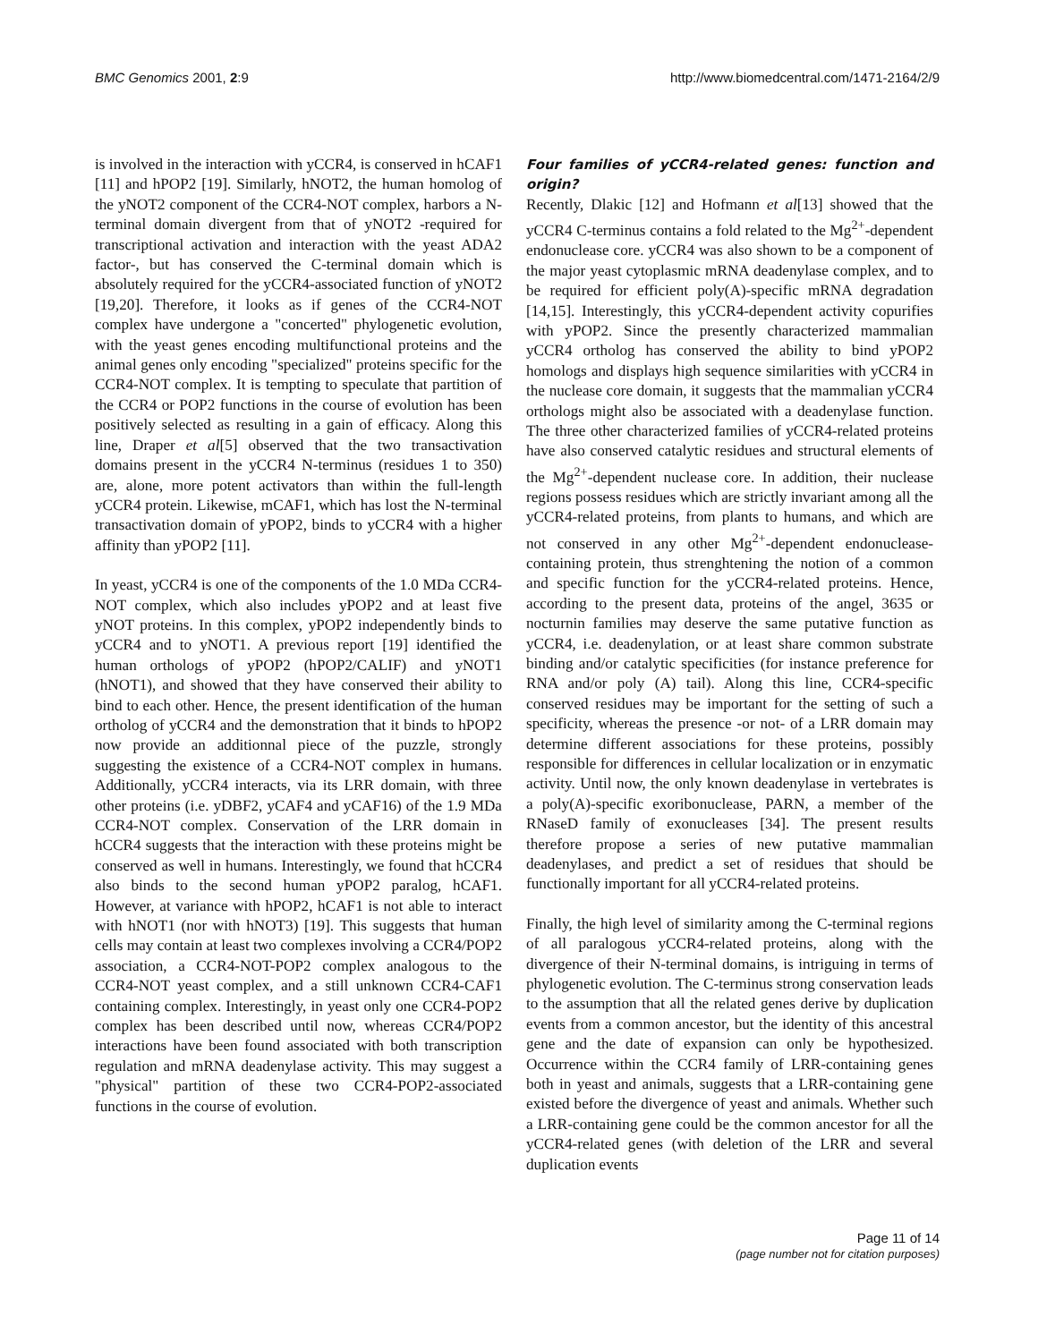BMC Genomics 2001, 2:9 http://www.biomedcentral.com/1471-2164/2/9
is involved in the interaction with yCCR4, is conserved in hCAF1 [11] and hPOP2 [19]. Similarly, hNOT2, the human homolog of the yNOT2 component of the CCR4-NOT complex, harbors a N-terminal domain divergent from that of yNOT2 -required for transcriptional activation and interaction with the yeast ADA2 factor-, but has conserved the C-terminal domain which is absolutely required for the yCCR4-associated function of yNOT2 [19,20]. Therefore, it looks as if genes of the CCR4-NOT complex have undergone a "concerted" phylogenetic evolution, with the yeast genes encoding multifunctional proteins and the animal genes only encoding "specialized" proteins specific for the CCR4-NOT complex. It is tempting to speculate that partition of the CCR4 or POP2 functions in the course of evolution has been positively selected as resulting in a gain of efficacy. Along this line, Draper et al[5] observed that the two transactivation domains present in the yCCR4 N-terminus (residues 1 to 350) are, alone, more potent activators than within the full-length yCCR4 protein. Likewise, mCAF1, which has lost the N-terminal transactivation domain of yPOP2, binds to yCCR4 with a higher affinity than yPOP2 [11].
In yeast, yCCR4 is one of the components of the 1.0 MDa CCR4-NOT complex, which also includes yPOP2 and at least five yNOT proteins. In this complex, yPOP2 independently binds to yCCR4 and to yNOT1. A previous report [19] identified the human orthologs of yPOP2 (hPOP2/CALIF) and yNOT1 (hNOT1), and showed that they have conserved their ability to bind to each other. Hence, the present identification of the human ortholog of yCCR4 and the demonstration that it binds to hPOP2 now provide an additionnal piece of the puzzle, strongly suggesting the existence of a CCR4-NOT complex in humans. Additionally, yCCR4 interacts, via its LRR domain, with three other proteins (i.e. yDBF2, yCAF4 and yCAF16) of the 1.9 MDa CCR4-NOT complex. Conservation of the LRR domain in hCCR4 suggests that the interaction with these proteins might be conserved as well in humans. Interestingly, we found that hCCR4 also binds to the second human yPOP2 paralog, hCAF1. However, at variance with hPOP2, hCAF1 is not able to interact with hNOT1 (nor with hNOT3) [19]. This suggests that human cells may contain at least two complexes involving a CCR4/POP2 association, a CCR4-NOT-POP2 complex analogous to the CCR4-NOT yeast complex, and a still unknown CCR4-CAF1 containing complex. Interestingly, in yeast only one CCR4-POP2 complex has been described until now, whereas CCR4/POP2 interactions have been found associated with both transcription regulation and mRNA deadenylase activity. This may suggest a "physical" partition of these two CCR4-POP2-associated functions in the course of evolution.
Four families of yCCR4-related genes: function and origin?
Recently, Dlakic [12] and Hofmann et al[13] showed that the yCCR4 C-terminus contains a fold related to the Mg<sup>2+</sup>-dependent endonuclease core. yCCR4 was also shown to be a component of the major yeast cytoplasmic mRNA deadenylase complex, and to be required for efficient poly(A)-specific mRNA degradation [14,15]. Interestingly, this yCCR4-dependent activity copurifies with yPOP2. Since the presently characterized mammalian yCCR4 ortholog has conserved the ability to bind yPOP2 homologs and displays high sequence similarities with yCCR4 in the nuclease core domain, it suggests that the mammalian yCCR4 orthologs might also be associated with a deadenylase function. The three other characterized families of yCCR4-related proteins have also conserved catalytic residues and structural elements of the Mg<sup>2+</sup>-dependent nuclease core. In addition, their nuclease regions possess residues which are strictly invariant among all the yCCR4-related proteins, from plants to humans, and which are not conserved in any other Mg<sup>2+</sup>-dependent endonuclease-containing protein, thus strenghtening the notion of a common and specific function for the yCCR4-related proteins. Hence, according to the present data, proteins of the angel, 3635 or nocturnin families may deserve the same putative function as yCCR4, i.e. deadenylation, or at least share common substrate binding and/or catalytic specificities (for instance preference for RNA and/or poly (A) tail). Along this line, CCR4-specific conserved residues may be important for the setting of such a specificity, whereas the presence -or not- of a LRR domain may determine different associations for these proteins, possibly responsible for differences in cellular localization or in enzymatic activity. Until now, the only known deadenylase in vertebrates is a poly(A)-specific exoribonuclease, PARN, a member of the RNaseD family of exonucleases [34]. The present results therefore propose a series of new putative mammalian deadenylases, and predict a set of residues that should be functionally important for all yCCR4-related proteins.
Finally, the high level of similarity among the C-terminal regions of all paralogous yCCR4-related proteins, along with the divergence of their N-terminal domains, is intriguing in terms of phylogenetic evolution. The C-terminus strong conservation leads to the assumption that all the related genes derive by duplication events from a common ancestor, but the identity of this ancestral gene and the date of expansion can only be hypothesized. Occurrence within the CCR4 family of LRR-containing genes both in yeast and animals, suggests that a LRR-containing gene existed before the divergence of yeast and animals. Whether such a LRR-containing gene could be the common ancestor for all the yCCR4-related genes (with deletion of the LRR and several duplication events
Page 11 of 14
(page number not for citation purposes)